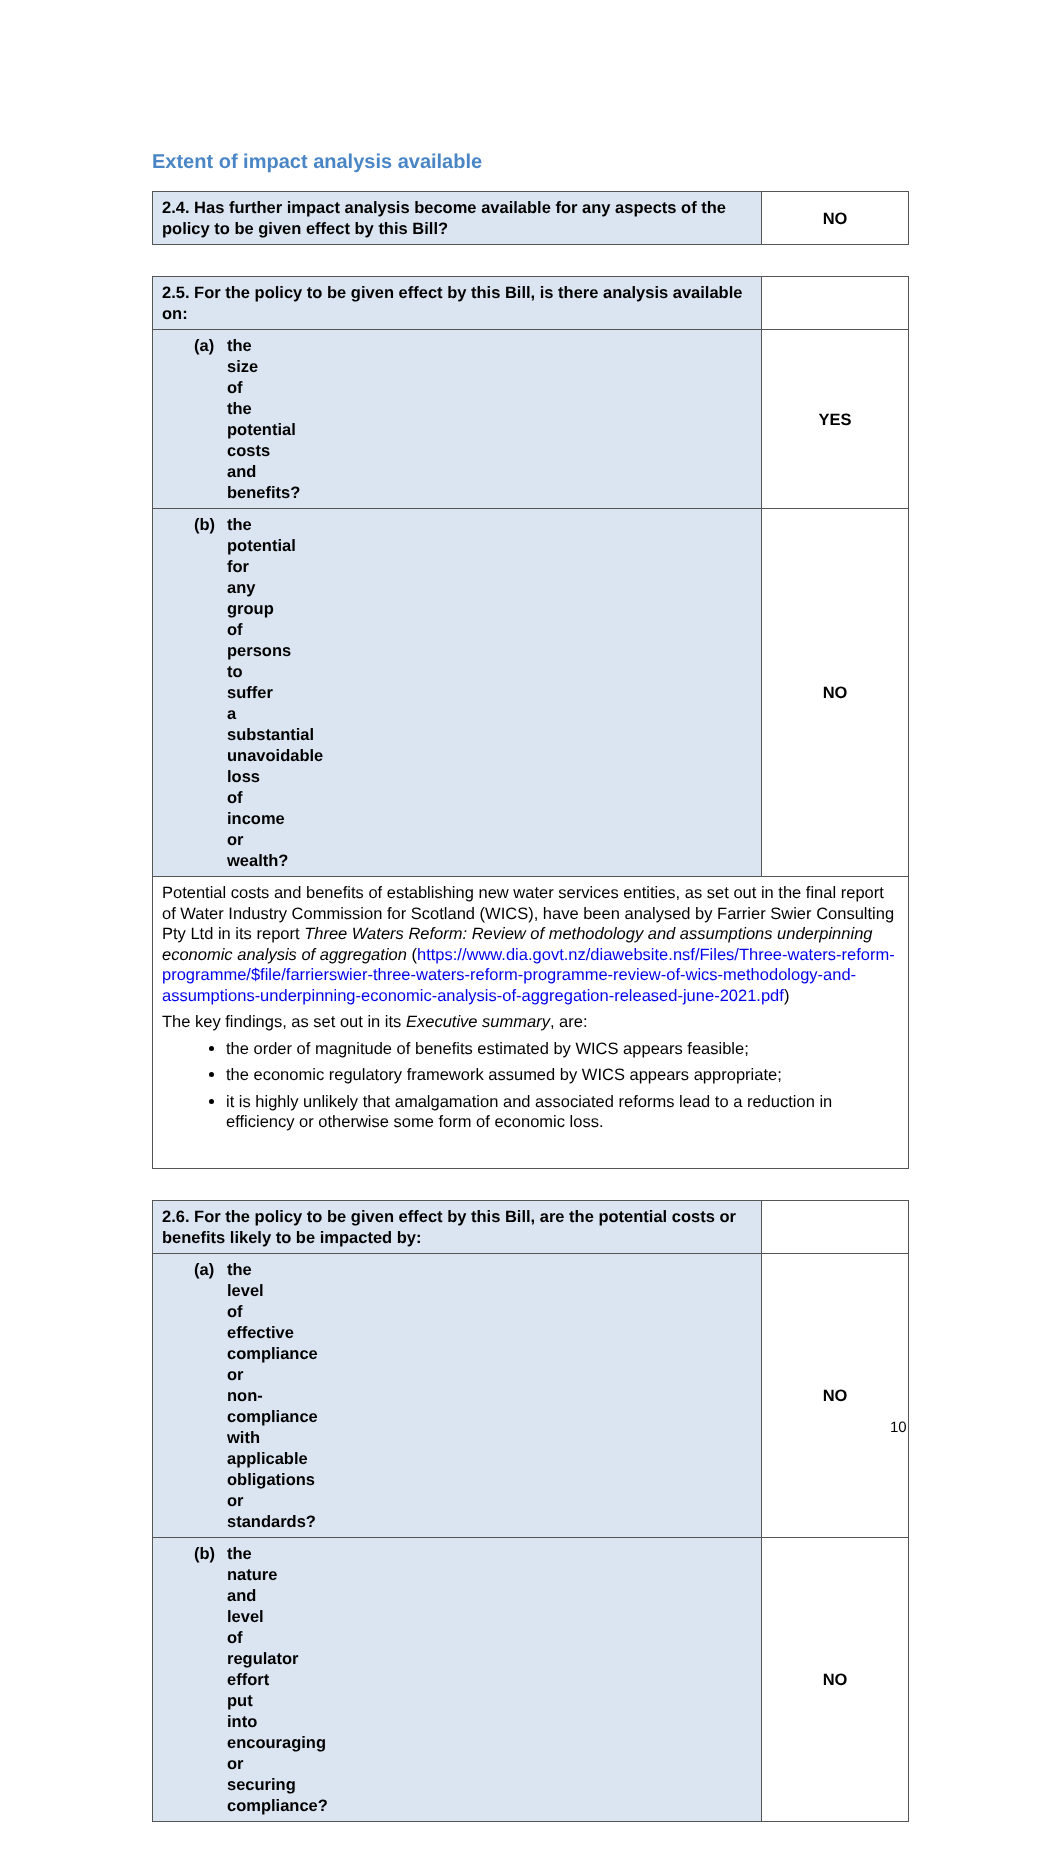Extent of impact analysis available
| 2.4. Has further impact analysis become available for any aspects of the policy to be given effect by this Bill? | NO |
| 2.5. For the policy to be given effect by this Bill, is there analysis available on: | |
| (a) the size of the potential costs and benefits? | YES |
| (b) the potential for any group of persons to suffer a substantial unavoidable loss of income or wealth? | NO |
| Potential costs and benefits of establishing new water services entities, as set out in the final report of Water Industry Commission for Scotland (WICS), have been analysed by Farrier Swier Consulting Pty Ltd in its report Three Waters Reform: Review of methodology and assumptions underpinning economic analysis of aggregation ( https://www.dia.govt.nz/diawebsite.nsf/Files/Three-waters-reform-programme/$file/farrierswier-three-waters-reform-programme-review-of-wics-methodology-and-assumptions-underpinning-economic-analysis-of-aggregation-released-june-2021.pdf ) The key findings, as set out in its Executive summary , are: the order of magnitude of benefits estimated by WICS appears feasible; the economic regulatory framework assumed by WICS appears appropriate; it is highly unlikely that amalgamation and associated reforms lead to a reduction in efficiency or otherwise some form of economic loss. | |
| 2.6. For the policy to be given effect by this Bill, are the potential costs or benefits likely to be impacted by: | |
| (a) the level of effective compliance or non-compliance with applicable obligations or standards? | NO |
| (b) the nature and level of regulator effort put into encouraging or securing compliance? | NO |
10